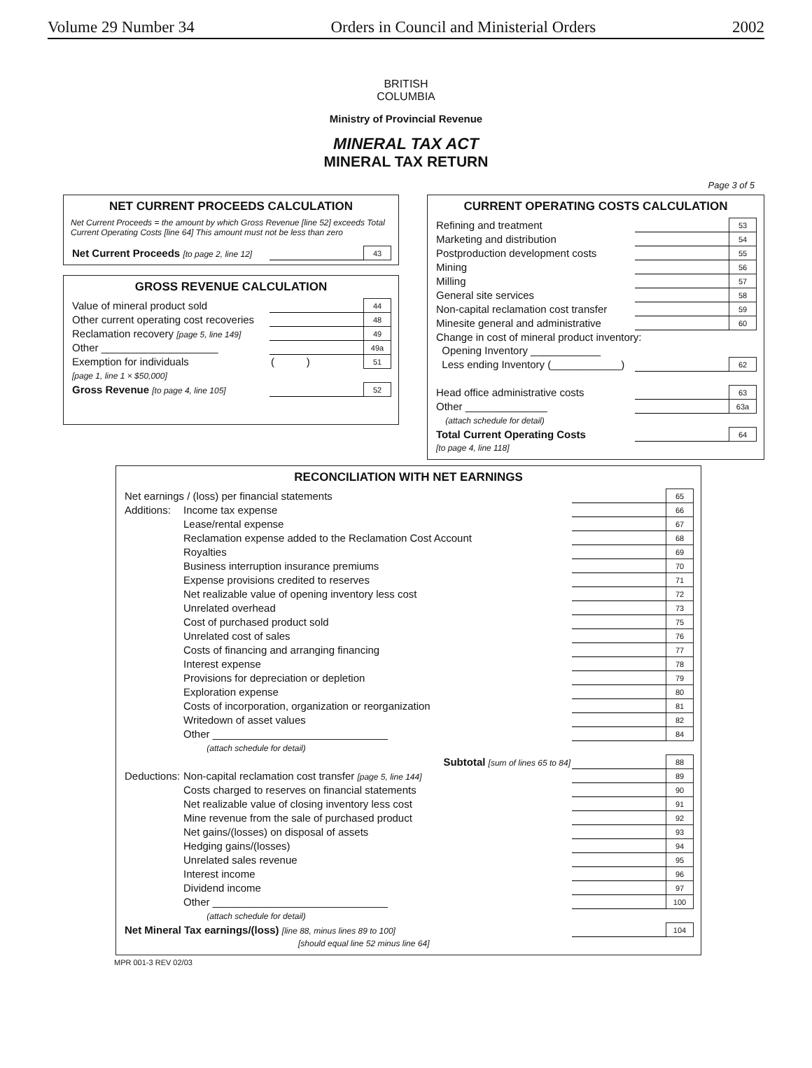Volume 29 Number 34 Orders in Council and Ministerial Orders 2002
BRITISH
COLUMBIA
Ministry of Provincial Revenue
MINERAL TAX ACT
MINERAL TAX RETURN
Page 3 of 5
NET CURRENT PROCEEDS CALCULATION
Net Current Proceeds = the amount by which Gross Revenue [line 52] exceeds Total Current Operating Costs [line 64] This amount must not be less than zero
| Net Current Proceeds [to page 2, line 12] | | 43 |
GROSS REVENUE CALCULATION
| Value of mineral product sold | | 44 |
| Other current operating cost recoveries | | 48 |
| Reclamation recovery [page 5, line 149] | | 49 |
| Other ____________________ | | 49a |
| Exemption for individuals | ( ) | 51 |
| [page 1, line 1 × $50,000] | | |
| Gross Revenue [to page 4, line 105] | | 52 |
CURRENT OPERATING COSTS CALCULATION
| Refining and treatment | | 53 |
| Marketing and distribution | | 54 |
| Postproduction development costs | | 55 |
| Mining | | 56 |
| Milling | | 57 |
| General site services | | 58 |
| Non-capital reclamation cost transfer | | 59 |
| Minesite general and administrative | | 60 |
| Change in cost of mineral product inventory: | | |
| Opening Inventory ____________ | | |
| Less ending Inventory (____________) | | 62 |
| Head office administrative costs | | 63 |
| Other ______________ | | 63a |
| (attach schedule for detail) | | |
| Total Current Operating Costs | | 64 |
| [to page 4, line 118] | | |
RECONCILIATION WITH NET EARNINGS
| Net earnings / (loss) per financial statements | | | 65 |
| Additions: | Income tax expense | | 66 |
| | Lease/rental expense | | 67 |
| | Reclamation expense added to the Reclamation Cost Account | | 68 |
| | Royalties | | 69 |
| | Business interruption insurance premiums | | 70 |
| | Expense provisions credited to reserves | | 71 |
| | Net realizable value of opening inventory less cost | | 72 |
| | Unrelated overhead | | 73 |
| | Cost of purchased product sold | | 75 |
| | Unrelated cost of sales | | 76 |
| | Costs of financing and arranging financing | | 77 |
| | Interest expense | | 78 |
| | Provisions for depreciation or depletion | | 79 |
| | Exploration expense | | 80 |
| | Costs of incorporation, organization or reorganization | | 81 |
| | Writedown of asset values | | 82 |
| | Other ______________________________ | | 84 |
| | (attach schedule for detail) | | |
| | Subtotal [sum of lines 65 to 84] | | 88 |
| Deductions: | Non-capital reclamation cost transfer [page 5, line 144] | | 89 |
| | Costs charged to reserves on financial statements | | 90 |
| | Net realizable value of closing inventory less cost | | 91 |
| | Mine revenue from the sale of purchased product | | 92 |
| | Net gains/(losses) on disposal of assets | | 93 |
| | Hedging gains/(losses) | | 94 |
| | Unrelated sales revenue | | 95 |
| | Interest income | | 96 |
| | Dividend income | | 97 |
| | Other ______________________________ | | 100 |
| | (attach schedule for detail) | | |
| Net Mineral Tax earnings/(loss) [line 88, minus lines 89 to 100] | | | 104 |
| [should equal line 52 minus line 64] | | | |
MPR 001-3 REV 02/03